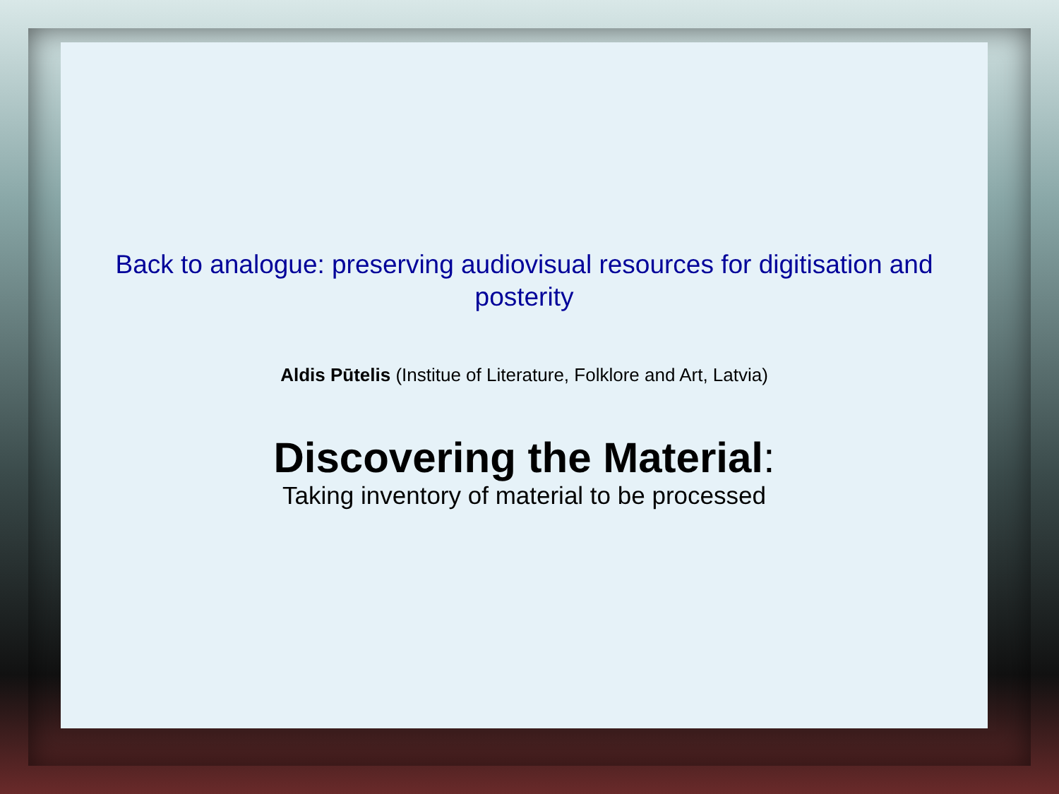Back to analogue: preserving audiovisual resources for digitisation and posterity
Aldis Pūtelis (Institue of Literature, Folklore and Art, Latvia)
Discovering the Material:
Taking inventory of material to be processed